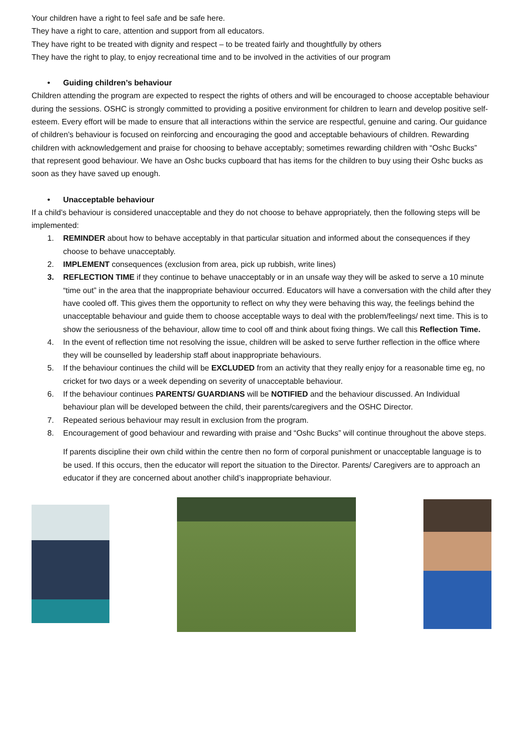Your children have a right to feel safe and be safe here.
They have a right to care, attention and support from all educators.
They have right to be treated with dignity and respect – to be treated fairly and thoughtfully by others
They have the right to play, to enjoy recreational time and to be involved in the activities of our program
• Guiding children’s behaviour
Children attending the program are expected to respect the rights of others and will be encouraged to choose acceptable behaviour during the sessions. OSHC is strongly committed to providing a positive environment for children to learn and develop positive self-esteem. Every effort will be made to ensure that all interactions within the service are respectful, genuine and caring. Our guidance of children’s behaviour is focused on reinforcing and encouraging the good and acceptable behaviours of children. Rewarding children with acknowledgement and praise for choosing to behave acceptably; sometimes rewarding children with “Oshc Bucks” that represent good behaviour. We have an Oshc bucks cupboard that has items for the children to buy using their Oshc bucks as soon as they have saved up enough.
• Unacceptable behaviour
If a child’s behaviour is considered unacceptable and they do not choose to behave appropriately, then the following steps will be implemented:
1. REMINDER about how to behave acceptably in that particular situation and informed about the consequences if they choose to behave unacceptably.
2. IMPLEMENT consequences (exclusion from area, pick up rubbish, write lines)
3. REFLECTION TIME if they continue to behave unacceptably or in an unsafe way they will be asked to serve a 10 minute “time out” in the area that the inappropriate behaviour occurred. Educators will have a conversation with the child after they have cooled off. This gives them the opportunity to reflect on why they were behaving this way, the feelings behind the unacceptable behaviour and guide them to choose acceptable ways to deal with the problem/feelings/ next time. This is to show the seriousness of the behaviour, allow time to cool off and think about fixing things. We call this Reflection Time.
4. In the event of reflection time not resolving the issue, children will be asked to serve further reflection in the office where they will be counselled by leadership staff about inappropriate behaviours.
5. If the behaviour continues the child will be EXCLUDED from an activity that they really enjoy for a reasonable time eg, no cricket for two days or a week depending on severity of unacceptable behaviour.
6. If the behaviour continues PARENTS/ GUARDIANS will be NOTIFIED and the behaviour discussed. An Individual behaviour plan will be developed between the child, their parents/caregivers and the OSHC Director.
7. Repeated serious behaviour may result in exclusion from the program.
8. Encouragement of good behaviour and rewarding with praise and “Oshc Bucks” will continue throughout the above steps.
If parents discipline their own child within the centre then no form of corporal punishment or unacceptable language is to be used. If this occurs, then the educator will report the situation to the Director. Parents/ Caregivers are to approach an educator if they are concerned about another child’s inappropriate behaviour.